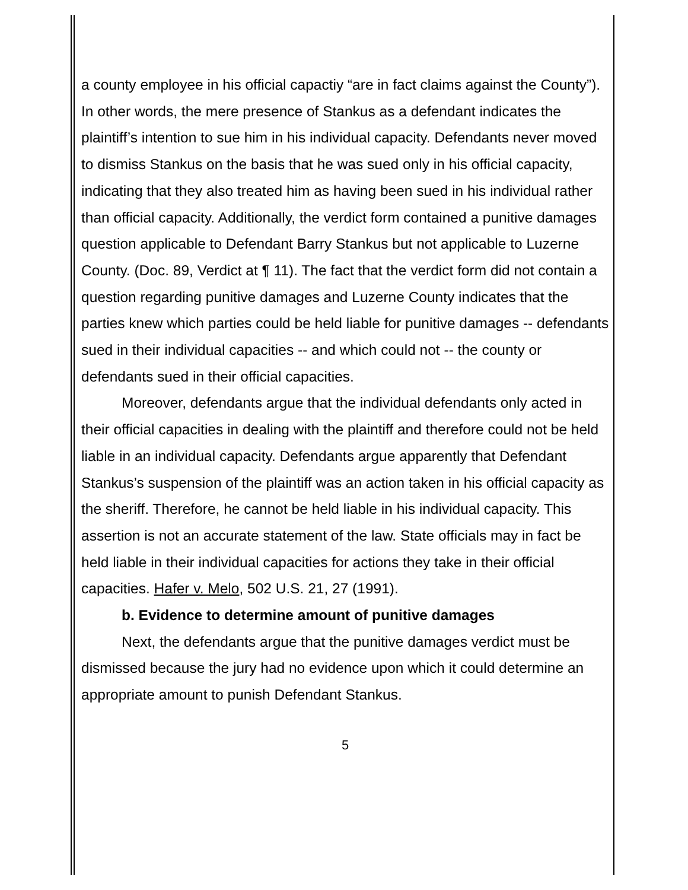a county employee in his official capactiy “are in fact claims against the County”). In other words, the mere presence of Stankus as a defendant indicates the plaintiff’s intention to sue him in his individual capacity. Defendants never moved to dismiss Stankus on the basis that he was sued only in his official capacity, indicating that they also treated him as having been sued in his individual rather than official capacity. Additionally, the verdict form contained a punitive damages question applicable to Defendant Barry Stankus but not applicable to Luzerne County. (Doc. 89, Verdict at ¶ 11). The fact that the verdict form did not contain a question regarding punitive damages and Luzerne County indicates that the parties knew which parties could be held liable for punitive damages -- defendants sued in their individual capacities -- and which could not -- the county or defendants sued in their official capacities.
Moreover, defendants argue that the individual defendants only acted in their official capacities in dealing with the plaintiff and therefore could not be held liable in an individual capacity. Defendants argue apparently that Defendant Stankus’s suspension of the plaintiff was an action taken in his official capacity as the sheriff. Therefore, he cannot be held liable in his individual capacity. This assertion is not an accurate statement of the law. State officials may in fact be held liable in their individual capacities for actions they take in their official capacities. Hafer v. Melo, 502 U.S. 21, 27 (1991).
b. Evidence to determine amount of punitive damages
Next, the defendants argue that the punitive damages verdict must be dismissed because the jury had no evidence upon which it could determine an appropriate amount to punish Defendant Stankus.
5